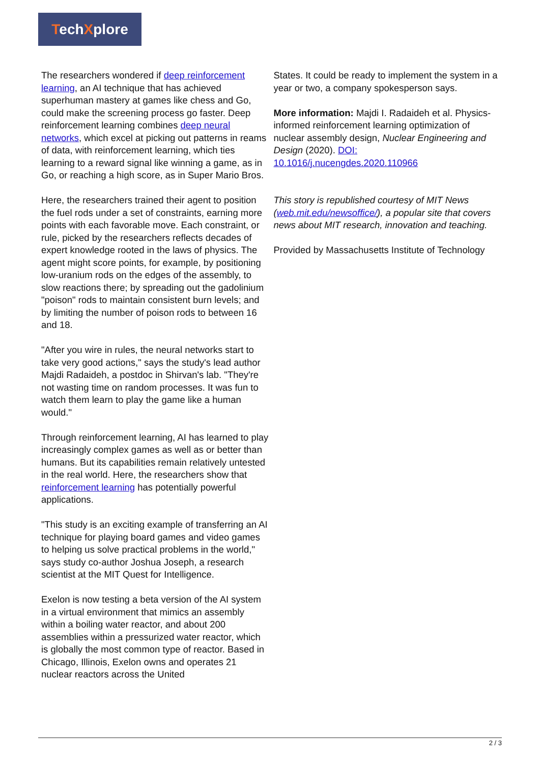TechXplore
The researchers wondered if deep reinforcement learning, an AI technique that has achieved superhuman mastery at games like chess and Go, could make the screening process go faster. Deep reinforcement learning combines deep neural networks, which excel at picking out patterns in reams of data, with reinforcement learning, which ties learning to a reward signal like winning a game, as in Go, or reaching a high score, as in Super Mario Bros.
Here, the researchers trained their agent to position the fuel rods under a set of constraints, earning more points with each favorable move. Each constraint, or rule, picked by the researchers reflects decades of expert knowledge rooted in the laws of physics. The agent might score points, for example, by positioning low-uranium rods on the edges of the assembly, to slow reactions there; by spreading out the gadolinium "poison" rods to maintain consistent burn levels; and by limiting the number of poison rods to between 16 and 18.
"After you wire in rules, the neural networks start to take very good actions," says the study's lead author Majdi Radaideh, a postdoc in Shirvan's lab. "They're not wasting time on random processes. It was fun to watch them learn to play the game like a human would."
Through reinforcement learning, AI has learned to play increasingly complex games as well as or better than humans. But its capabilities remain relatively untested in the real world. Here, the researchers show that reinforcement learning has potentially powerful applications.
"This study is an exciting example of transferring an AI technique for playing board games and video games to helping us solve practical problems in the world," says study co-author Joshua Joseph, a research scientist at the MIT Quest for Intelligence.
Exelon is now testing a beta version of the AI system in a virtual environment that mimics an assembly within a boiling water reactor, and about 200 assemblies within a pressurized water reactor, which is globally the most common type of reactor. Based in Chicago, Illinois, Exelon owns and operates 21 nuclear reactors across the United
States. It could be ready to implement the system in a year or two, a company spokesperson says.
More information: Majdi I. Radaideh et al. Physics-informed reinforcement learning optimization of nuclear assembly design, Nuclear Engineering and Design (2020). DOI: 10.1016/j.nucengdes.2020.110966
This story is republished courtesy of MIT News (web.mit.edu/newsoffice/), a popular site that covers news about MIT research, innovation and teaching.
Provided by Massachusetts Institute of Technology
2 / 3